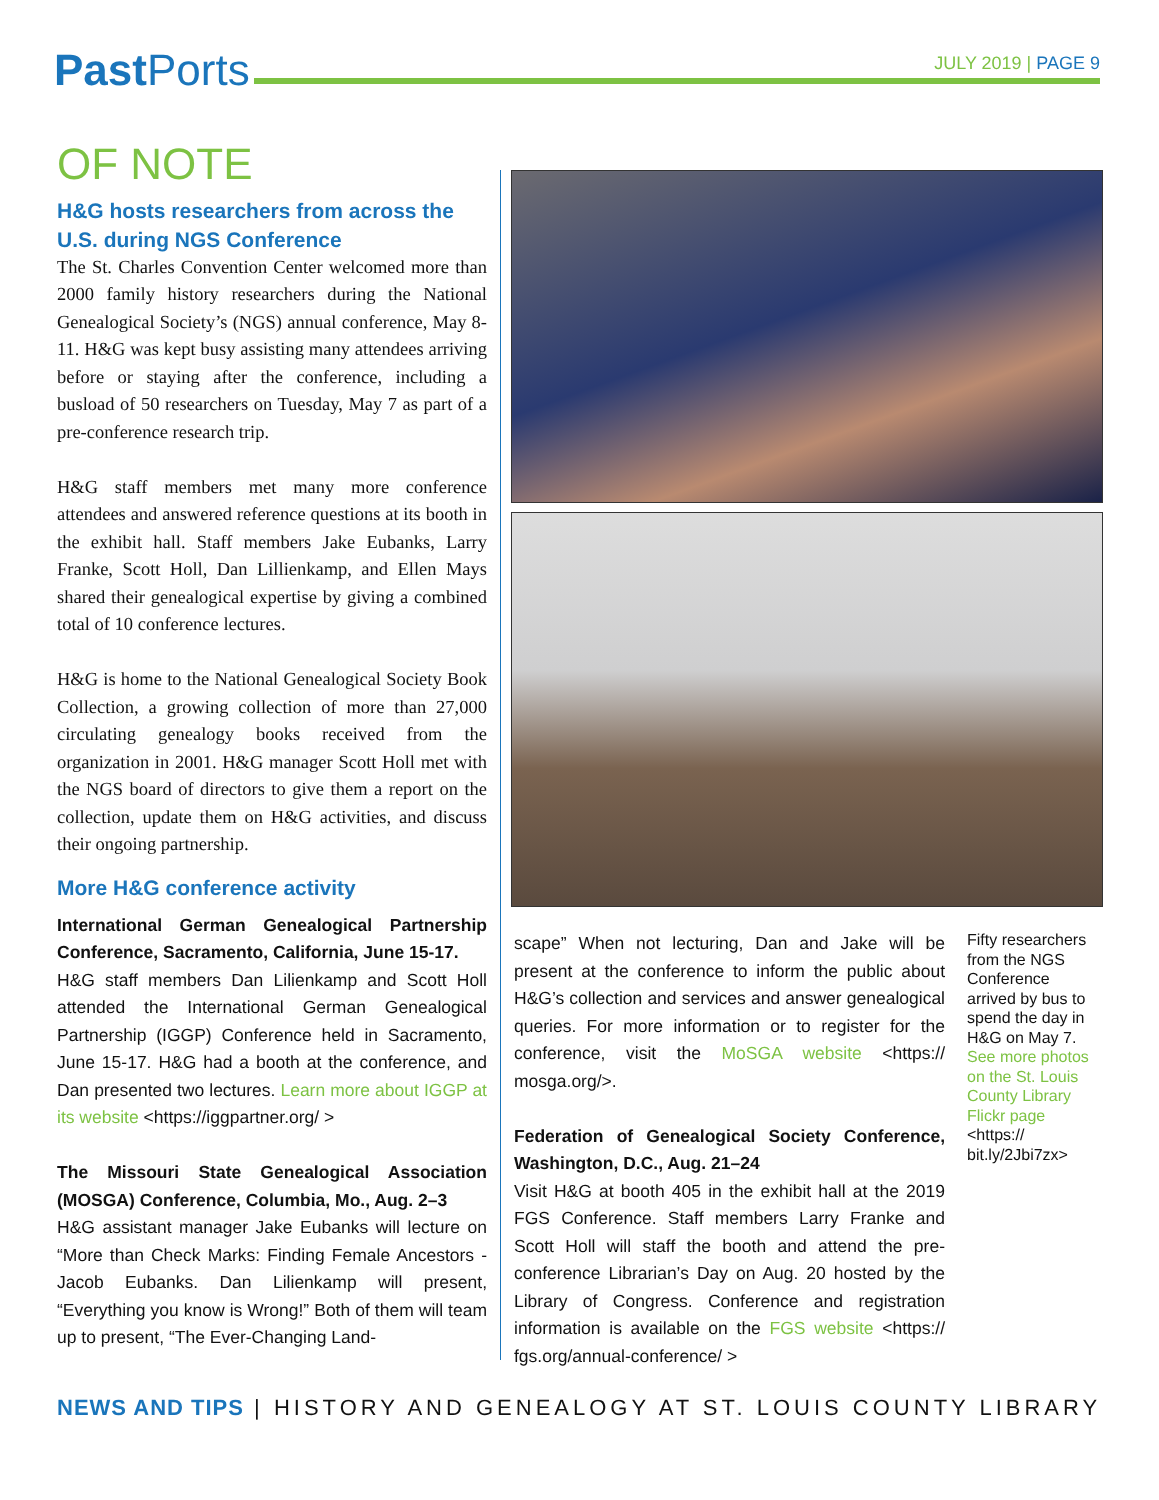Past Ports
JULY 2019 | PAGE 9
OF NOTE
H&G hosts researchers from across the U.S. during NGS Conference
The St. Charles Convention Center welcomed more than 2000 family history researchers during the National Genealogical Society’s (NGS) annual conference, May 8-11. H&G was kept busy assisting many attendees arriving before or staying after the conference, including a busload of 50 researchers on Tuesday, May 7 as part of a pre-conference research trip.
H&G staff members met many more conference attendees and answered reference questions at its booth in the exhibit hall. Staff members Jake Eubanks, Larry Franke, Scott Holl, Dan Lillienkamp, and Ellen Mays shared their genealogical expertise by giving a combined total of 10 conference lectures.
H&G is home to the National Genealogical Society Book Collection, a growing collection of more than 27,000 circulating genealogy books received from the organization in 2001. H&G manager Scott Holl met with the NGS board of directors to give them a report on the collection, update them on H&G activities, and discuss their ongoing partnership.
More H&G conference activity
International German Genealogical Partnership Conference, Sacramento, California, June 15-17.
H&G staff members Dan Lilienkamp and Scott Holl attended the International German Genealogical Partnership (IGGP) Conference held in Sacramento, June 15-17. H&G had a booth at the conference, and Dan presented two lectures. Learn more about IGGP at its website <https://iggpartner.org/ >
The Missouri State Genealogical Association (MOSGA) Conference, Columbia, Mo., Aug. 2–3
H&G assistant manager Jake Eubanks will lecture on “More than Check Marks: Finding Female Ancestors - Jacob Eubanks. Dan Lilienkamp will present, “Everything you know is Wrong!” Both of them will team up to present, “The Ever-Changing Land-
scape” When not lecturing, Dan and Jake will be present at the conference to inform the public about H&G’s collection and services and answer genealogical queries. For more information or to register for the conference, visit the MoSGA website <https:// mosga.org/>.
Federation of Genealogical Society Conference, Washington, D.C., Aug. 21–24
Visit H&G at booth 405 in the exhibit hall at the 2019 FGS Conference. Staff members Larry Franke and Scott Holl will staff the booth and attend the pre-conference Librarian’s Day on Aug. 20 hosted by the Library of Congress. Conference and registration information is available on the FGS website <https:// fgs.org/annual-conference/ >
Fifty researchers from the NGS Conference arrived by bus to spend the day in H&G on May 7. See more photos on the St. Louis County Library Flickr page <https:// bit.ly/2Jbi7zx>
NEWS AND TIPS | HISTORY AND GENEALOGY AT ST. LOUIS COUNTY LIBRARY